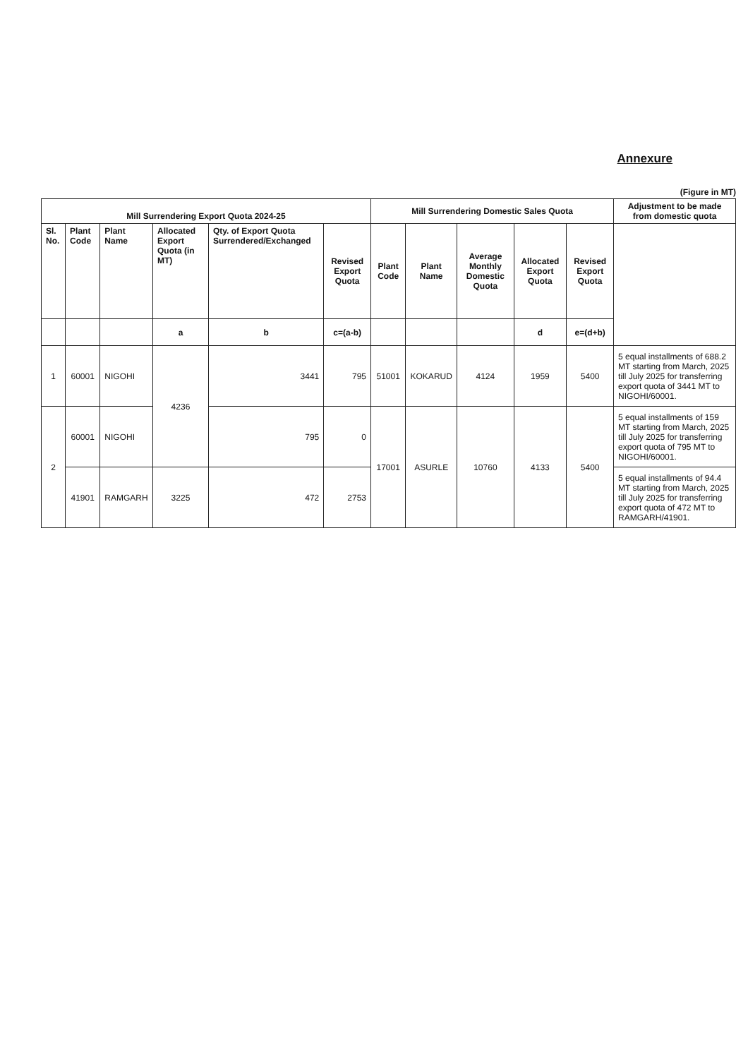Annexure
(Figure in MT)
| Mill Surrendering Export Quota 2024-25 | | | | | | Mill Surrendering Domestic Sales Quota | | | | | Adjustment to be made from domestic quota |
| --- | --- | --- | --- | --- | --- | --- | --- | --- | --- | --- | --- |
| Sl. No. | Plant Code | Plant Name | Allocated Export Quota (in MT) | Qty. of Export Quota Surrendered/Exchanged | Revised Export Quota | Plant Code | Plant Name | Average Monthly Domestic Quota | Allocated Export Quota | Revised Export Quota | |
| | | | a | b | c=(a-b) | | | | d | e=(d+b) | |
| 1 | 60001 | NIGOHI | 4236 | 3441 | 795 | 51001 | KOKARUD | 4124 | 1959 | 5400 | 5 equal installments of 688.2 MT starting from March, 2025 till July 2025 for transferring export quota of 3441 MT to NIGOHI/60001. |
| 2 | 60001 | NIGOHI | | 795 | 0 | 17001 | ASURLE | 10760 | 4133 | 5400 | 5 equal installments of 159 MT starting from March, 2025 till July 2025 for transferring export quota of 795 MT to NIGOHI/60001. |
| | 41901 | RAMGARH | 3225 | 472 | 2753 | | | | | | 5 equal installments of 94.4 MT starting from March, 2025 till July 2025 for transferring export quota of 472 MT to RAMGARH/41901. |